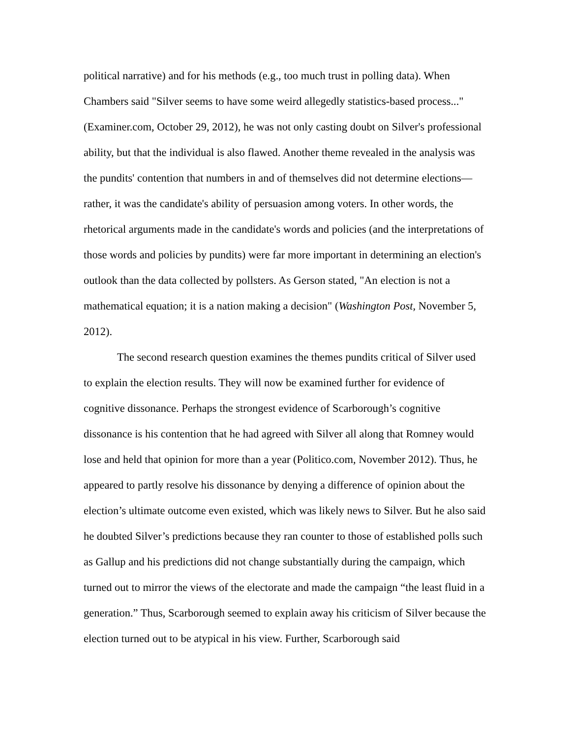political narrative) and for his methods (e.g., too much trust in polling data). When Chambers said "Silver seems to have some weird allegedly statistics-based process..." (Examiner.com, October 29, 2012), he was not only casting doubt on Silver's professional ability, but that the individual is also flawed. Another theme revealed in the analysis was the pundits' contention that numbers in and of themselves did not determine elections—rather, it was the candidate's ability of persuasion among voters. In other words, the rhetorical arguments made in the candidate's words and policies (and the interpretations of those words and policies by pundits) were far more important in determining an election's outlook than the data collected by pollsters. As Gerson stated, "An election is not a mathematical equation; it is a nation making a decision" (Washington Post, November 5, 2012).
The second research question examines the themes pundits critical of Silver used to explain the election results. They will now be examined further for evidence of cognitive dissonance. Perhaps the strongest evidence of Scarborough’s cognitive dissonance is his contention that he had agreed with Silver all along that Romney would lose and held that opinion for more than a year (Politico.com, November 2012). Thus, he appeared to partly resolve his dissonance by denying a difference of opinion about the election’s ultimate outcome even existed, which was likely news to Silver. But he also said he doubted Silver’s predictions because they ran counter to those of established polls such as Gallup and his predictions did not change substantially during the campaign, which turned out to mirror the views of the electorate and made the campaign “the least fluid in a generation.” Thus, Scarborough seemed to explain away his criticism of Silver because the election turned out to be atypical in his view. Further, Scarborough said